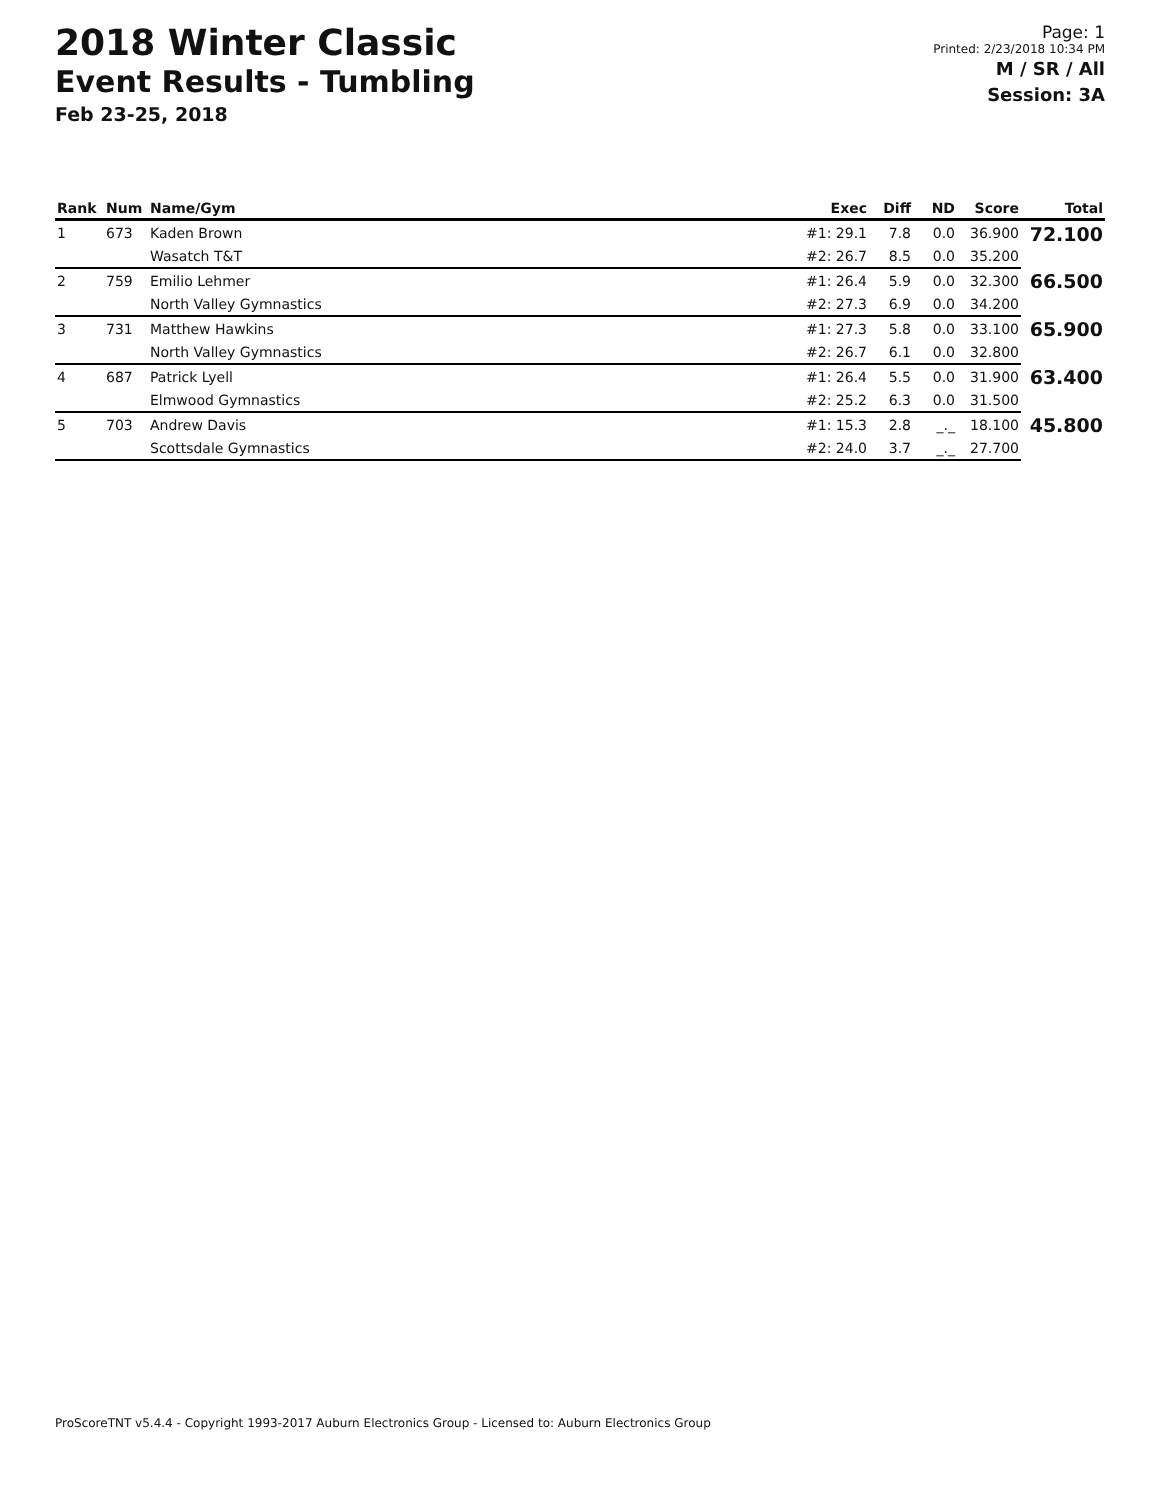2018 Winter Classic
Event Results - Tumbling
Feb 23-25, 2018
Page: 1
Printed: 2/23/2018 10:34 PM
M / SR / All
Session: 3A
| Rank | Num | Name/Gym | Exec | Diff | ND | Score | Total |
| --- | --- | --- | --- | --- | --- | --- | --- |
| 1 | 673 | Kaden Brown | #1: 29.1 | 7.8 | 0.0 | 36.900 | 72.100 |
| | | Wasatch T&T | #2: 26.7 | 8.5 | 0.0 | 35.200 | |
| 2 | 759 | Emilio Lehmer | #1: 26.4 | 5.9 | 0.0 | 32.300 | 66.500 |
| | | North Valley Gymnastics | #2: 27.3 | 6.9 | 0.0 | 34.200 | |
| 3 | 731 | Matthew Hawkins | #1: 27.3 | 5.8 | 0.0 | 33.100 | 65.900 |
| | | North Valley Gymnastics | #2: 26.7 | 6.1 | 0.0 | 32.800 | |
| 4 | 687 | Patrick Lyell | #1: 26.4 | 5.5 | 0.0 | 31.900 | 63.400 |
| | | Elmwood Gymnastics | #2: 25.2 | 6.3 | 0.0 | 31.500 | |
| 5 | 703 | Andrew Davis | #1: 15.3 | 2.8 | _._ | 18.100 | 45.800 |
| | | Scottsdale Gymnastics | #2: 24.0 | 3.7 | _._ | 27.700 | |
ProScoreTNT v5.4.4 - Copyright 1993-2017 Auburn Electronics Group - Licensed to: Auburn Electronics Group